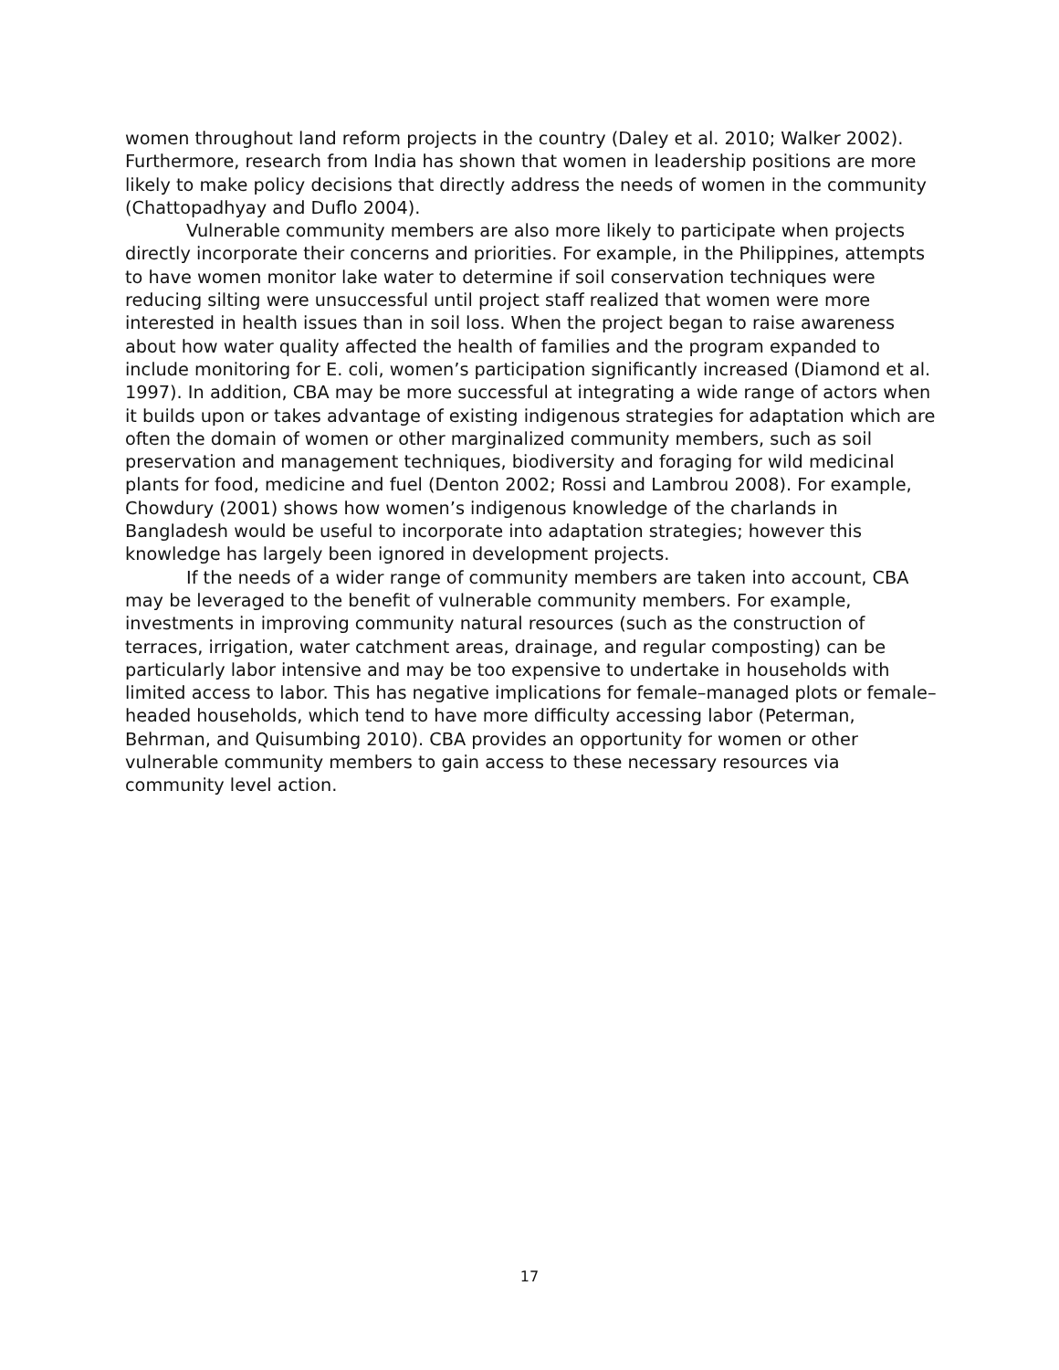women throughout land reform projects in the country (Daley et al. 2010; Walker 2002). Furthermore, research from India has shown that women in leadership positions are more likely to make policy decisions that directly address the needs of women in the community (Chattopadhyay and Duflo 2004).
Vulnerable community members are also more likely to participate when projects directly incorporate their concerns and priorities. For example, in the Philippines, attempts to have women monitor lake water to determine if soil conservation techniques were reducing silting were unsuccessful until project staff realized that women were more interested in health issues than in soil loss. When the project began to raise awareness about how water quality affected the health of families and the program expanded to include monitoring for E. coli, women’s participation significantly increased (Diamond et al. 1997). In addition, CBA may be more successful at integrating a wide range of actors when it builds upon or takes advantage of existing indigenous strategies for adaptation which are often the domain of women or other marginalized community members, such as soil preservation and management techniques, biodiversity and foraging for wild medicinal plants for food, medicine and fuel (Denton 2002; Rossi and Lambrou 2008). For example, Chowdury (2001) shows how women’s indigenous knowledge of the charlands in Bangladesh would be useful to incorporate into adaptation strategies; however this knowledge has largely been ignored in development projects.
If the needs of a wider range of community members are taken into account, CBA may be leveraged to the benefit of vulnerable community members. For example, investments in improving community natural resources (such as the construction of terraces, irrigation, water catchment areas, drainage, and regular composting) can be particularly labor intensive and may be too expensive to undertake in households with limited access to labor. This has negative implications for female–managed plots or female–headed households, which tend to have more difficulty accessing labor (Peterman, Behrman, and Quisumbing 2010). CBA provides an opportunity for women or other vulnerable community members to gain access to these necessary resources via community level action.
17